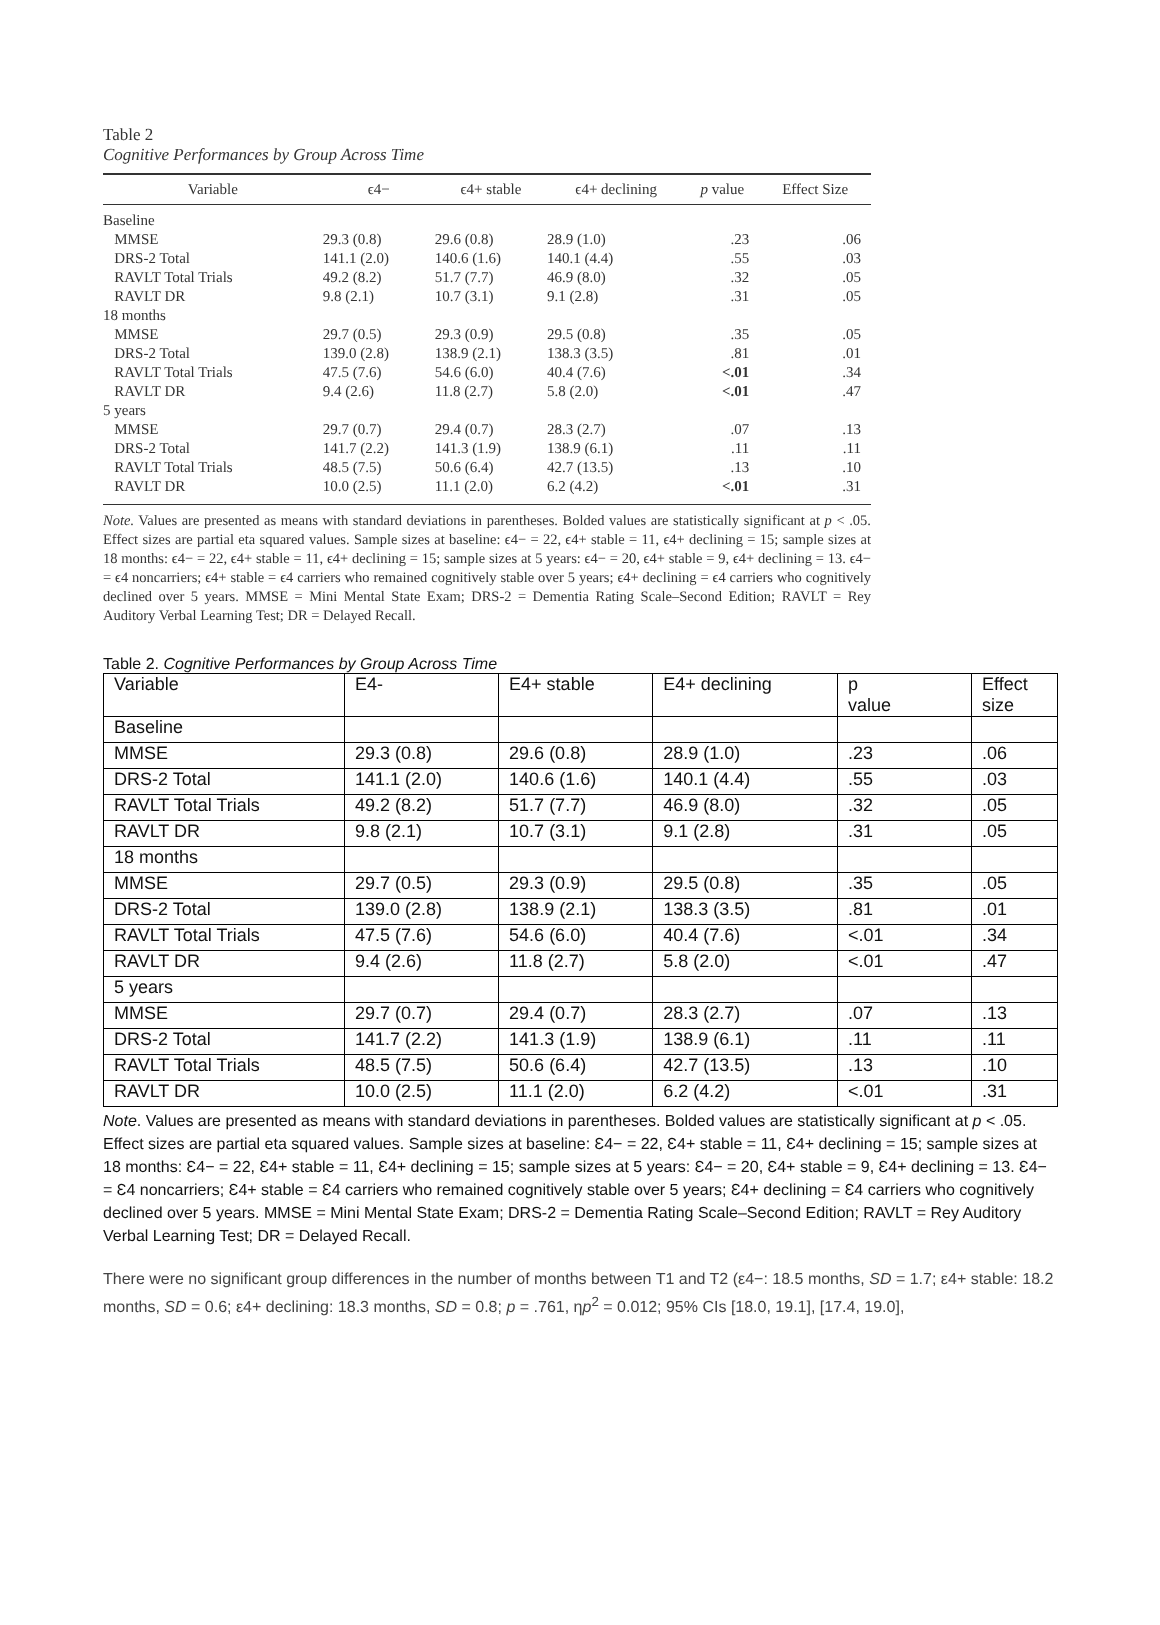Table 2
Cognitive Performances by Group Across Time
| Variable | ϵ4− | ϵ4+ stable | ϵ4+ declining | p value | Effect Size |
| --- | --- | --- | --- | --- | --- |
| Baseline | | | | | |
| MMSE | 29.3 (0.8) | 29.6 (0.8) | 28.9 (1.0) | .23 | .06 |
| DRS-2 Total | 141.1 (2.0) | 140.6 (1.6) | 140.1 (4.4) | .55 | .03 |
| RAVLT Total Trials | 49.2 (8.2) | 51.7 (7.7) | 46.9 (8.0) | .32 | .05 |
| RAVLT DR | 9.8 (2.1) | 10.7 (3.1) | 9.1 (2.8) | .31 | .05 |
| 18 months | | | | | |
| MMSE | 29.7 (0.5) | 29.3 (0.9) | 29.5 (0.8) | .35 | .05 |
| DRS-2 Total | 139.0 (2.8) | 138.9 (2.1) | 138.3 (3.5) | .81 | .01 |
| RAVLT Total Trials | 47.5 (7.6) | 54.6 (6.0) | 40.4 (7.6) | <.01 | .34 |
| RAVLT DR | 9.4 (2.6) | 11.8 (2.7) | 5.8 (2.0) | <.01 | .47 |
| 5 years | | | | | |
| MMSE | 29.7 (0.7) | 29.4 (0.7) | 28.3 (2.7) | .07 | .13 |
| DRS-2 Total | 141.7 (2.2) | 141.3 (1.9) | 138.9 (6.1) | .11 | .11 |
| RAVLT Total Trials | 48.5 (7.5) | 50.6 (6.4) | 42.7 (13.5) | .13 | .10 |
| RAVLT DR | 10.0 (2.5) | 11.1 (2.0) | 6.2 (4.2) | <.01 | .31 |
Note. Values are presented as means with standard deviations in parentheses. Bolded values are statistically significant at p < .05. Effect sizes are partial eta squared values. Sample sizes at baseline: ϵ4− = 22, ϵ4+ stable = 11, ϵ4+ declining = 15; sample sizes at 18 months: ϵ4− = 22, ϵ4+ stable = 11, ϵ4+ declining = 15; sample sizes at 5 years: ϵ4− = 20, ϵ4+ stable = 9, ϵ4+ declining = 13. ϵ4− = ϵ4 noncarriers; ϵ4+ stable = ϵ4 carriers who remained cognitively stable over 5 years; ϵ4+ declining = ϵ4 carriers who cognitively declined over 5 years. MMSE = Mini Mental State Exam; DRS-2 = Dementia Rating Scale–Second Edition; RAVLT = Rey Auditory Verbal Learning Test; DR = Delayed Recall.
Table 2. Cognitive Performances by Group Across Time
| Variable | E4- | E4+ stable | E4+ declining | p value | Effect size |
| Baseline | | | | | |
| MMSE | 29.3 (0.8) | 29.6 (0.8) | 28.9 (1.0) | .23 | .06 |
| DRS-2 Total | 141.1 (2.0) | 140.6 (1.6) | 140.1 (4.4) | .55 | .03 |
| RAVLT Total Trials | 49.2 (8.2) | 51.7 (7.7) | 46.9 (8.0) | .32 | .05 |
| RAVLT DR | 9.8 (2.1) | 10.7 (3.1) | 9.1 (2.8) | .31 | .05 |
| 18 months | | | | | |
| MMSE | 29.7 (0.5) | 29.3 (0.9) | 29.5 (0.8) | .35 | .05 |
| DRS-2 Total | 139.0 (2.8) | 138.9 (2.1) | 138.3 (3.5) | .81 | .01 |
| RAVLT Total Trials | 47.5 (7.6) | 54.6 (6.0) | 40.4 (7.6) | <.01 | .34 |
| RAVLT DR | 9.4 (2.6) | 11.8 (2.7) | 5.8 (2.0) | <.01 | .47 |
| 5 years | | | | | |
| MMSE | 29.7 (0.7) | 29.4 (0.7) | 28.3 (2.7) | .07 | .13 |
| DRS-2 Total | 141.7 (2.2) | 141.3 (1.9) | 138.9 (6.1) | .11 | .11 |
| RAVLT Total Trials | 48.5 (7.5) | 50.6 (6.4) | 42.7 (13.5) | .13 | .10 |
| RAVLT DR | 10.0 (2.5) | 11.1 (2.0) | 6.2 (4.2) | <.01 | .31 |
Note. Values are presented as means with standard deviations in parentheses. Bolded values are statistically significant at p < .05. Effect sizes are partial eta squared values. Sample sizes at baseline: Ɛ4− = 22, Ɛ4+ stable = 11, Ɛ4+ declining = 15; sample sizes at 18 months: Ɛ4− = 22, Ɛ4+ stable = 11, Ɛ4+ declining = 15; sample sizes at 5 years: Ɛ4− = 20, Ɛ4+ stable = 9, Ɛ4+ declining = 13. Ɛ4− = Ɛ4 noncarriers; Ɛ4+ stable = Ɛ4 carriers who remained cognitively stable over 5 years; Ɛ4+ declining = Ɛ4 carriers who cognitively declined over 5 years. MMSE = Mini Mental State Exam; DRS-2 = Dementia Rating Scale–Second Edition; RAVLT = Rey Auditory Verbal Learning Test; DR = Delayed Recall.
There were no significant group differences in the number of months between T1 and T2 (ε4−: 18.5 months, SD = 1.7; ε4+ stable: 18.2 months, SD = 0.6; ε4+ declining: 18.3 months, SD = 0.8; p = .761, ηp<sup>2</sup> = 0.012; 95% CIs [18.0, 19.1], [17.4, 19.0],